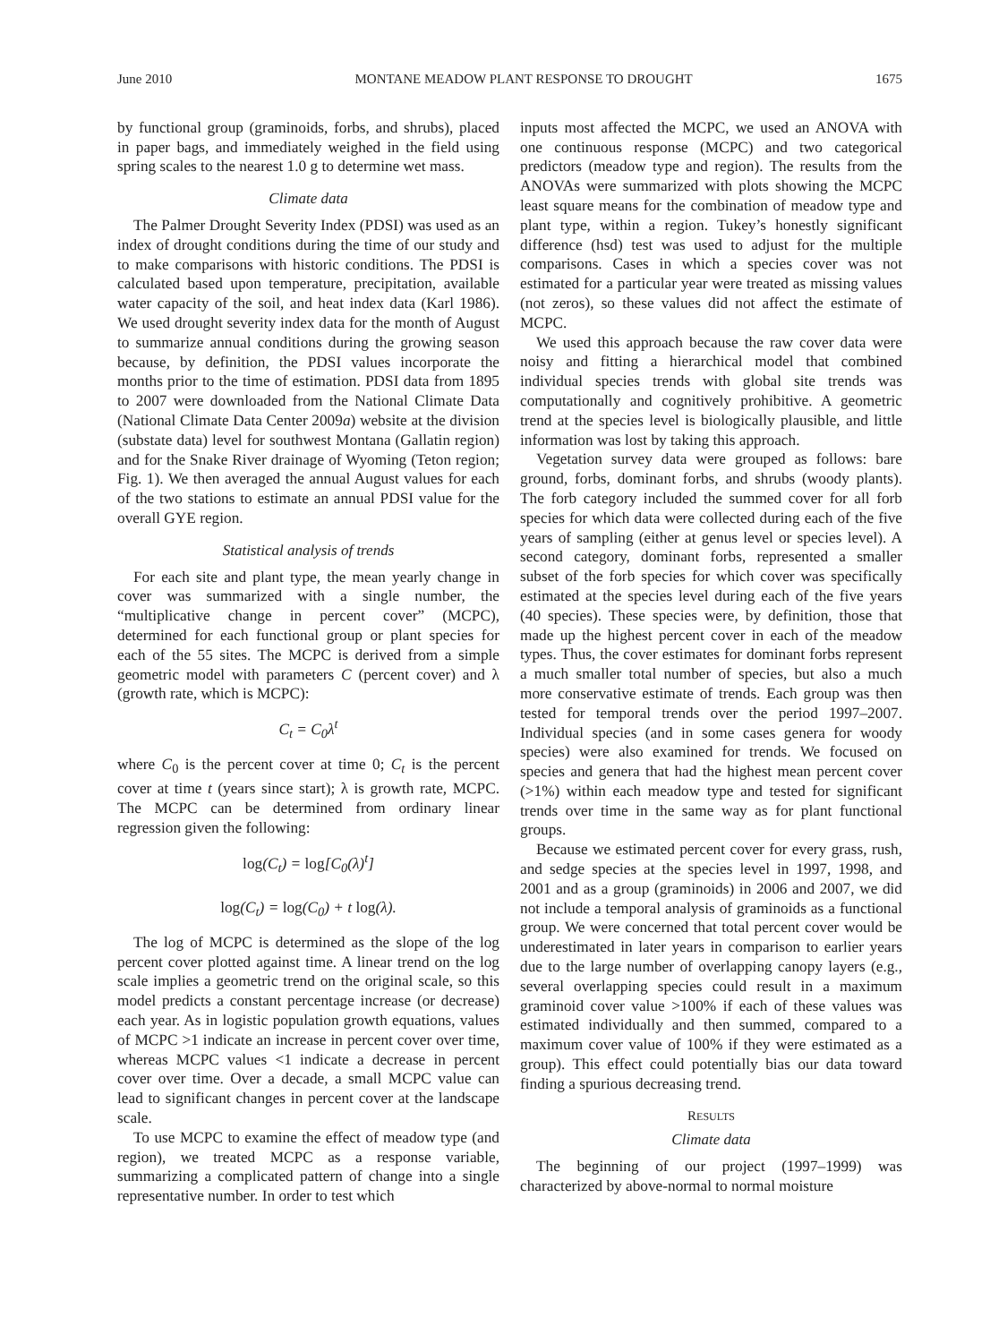June 2010 MONTANE MEADOW PLANT RESPONSE TO DROUGHT 1675
by functional group (graminoids, forbs, and shrubs), placed in paper bags, and immediately weighed in the field using spring scales to the nearest 1.0 g to determine wet mass.
Climate data
The Palmer Drought Severity Index (PDSI) was used as an index of drought conditions during the time of our study and to make comparisons with historic conditions. The PDSI is calculated based upon temperature, precipitation, available water capacity of the soil, and heat index data (Karl 1986). We used drought severity index data for the month of August to summarize annual conditions during the growing season because, by definition, the PDSI values incorporate the months prior to the time of estimation. PDSI data from 1895 to 2007 were downloaded from the National Climate Data (National Climate Data Center 2009a) website at the division (substate data) level for southwest Montana (Gallatin region) and for the Snake River drainage of Wyoming (Teton region; Fig. 1). We then averaged the annual August values for each of the two stations to estimate an annual PDSI value for the overall GYE region.
Statistical analysis of trends
For each site and plant type, the mean yearly change in cover was summarized with a single number, the “multiplicative change in percent cover” (MCPC), determined for each functional group or plant species for each of the 55 sites. The MCPC is derived from a simple geometric model with parameters C (percent cover) and λ (growth rate, which is MCPC):
C<sub>t</sub> = C<sub>0</sub>λ<sup>t</sup>
where C<sub>0</sub> is the percent cover at time 0; C<sub>t</sub> is the percent cover at time t (years since start); λ is growth rate, MCPC. The MCPC can be determined from ordinary linear regression given the following:
log(C<sub>t</sub>) = log[C<sub>0</sub>(λ)<sup>t</sup>]
log(C<sub>t</sub>) = log(C<sub>0</sub>) + t log(λ).
The log of MCPC is determined as the slope of the log percent cover plotted against time. A linear trend on the log scale implies a geometric trend on the original scale, so this model predicts a constant percentage increase (or decrease) each year. As in logistic population growth equations, values of MCPC >1 indicate an increase in percent cover over time, whereas MCPC values <1 indicate a decrease in percent cover over time. Over a decade, a small MCPC value can lead to significant changes in percent cover at the landscape scale.
To use MCPC to examine the effect of meadow type (and region), we treated MCPC as a response variable, summarizing a complicated pattern of change into a single representative number. In order to test which
inputs most affected the MCPC, we used an ANOVA with one continuous response (MCPC) and two categorical predictors (meadow type and region). The results from the ANOVAs were summarized with plots showing the MCPC least square means for the combination of meadow type and plant type, within a region. Tukey’s honestly significant difference (hsd) test was used to adjust for the multiple comparisons. Cases in which a species cover was not estimated for a particular year were treated as missing values (not zeros), so these values did not affect the estimate of MCPC.
We used this approach because the raw cover data were noisy and fitting a hierarchical model that combined individual species trends with global site trends was computationally and cognitively prohibitive. A geometric trend at the species level is biologically plausible, and little information was lost by taking this approach.
Vegetation survey data were grouped as follows: bare ground, forbs, dominant forbs, and shrubs (woody plants). The forb category included the summed cover for all forb species for which data were collected during each of the five years of sampling (either at genus level or species level). A second category, dominant forbs, represented a smaller subset of the forb species for which cover was specifically estimated at the species level during each of the five years (40 species). These species were, by definition, those that made up the highest percent cover in each of the meadow types. Thus, the cover estimates for dominant forbs represent a much smaller total number of species, but also a much more conservative estimate of trends. Each group was then tested for temporal trends over the period 1997–2007. Individual species (and in some cases genera for woody species) were also examined for trends. We focused on species and genera that had the highest mean percent cover (>1%) within each meadow type and tested for significant trends over time in the same way as for plant functional groups.
Because we estimated percent cover for every grass, rush, and sedge species at the species level in 1997, 1998, and 2001 and as a group (graminoids) in 2006 and 2007, we did not include a temporal analysis of graminoids as a functional group. We were concerned that total percent cover would be underestimated in later years in comparison to earlier years due to the large number of overlapping canopy layers (e.g., several overlapping species could result in a maximum graminoid cover value >100% if each of these values was estimated individually and then summed, compared to a maximum cover value of 100% if they were estimated as a group). This effect could potentially bias our data toward finding a spurious decreasing trend.
RESULTS
Climate data
The beginning of our project (1997–1999) was characterized by above-normal to normal moisture